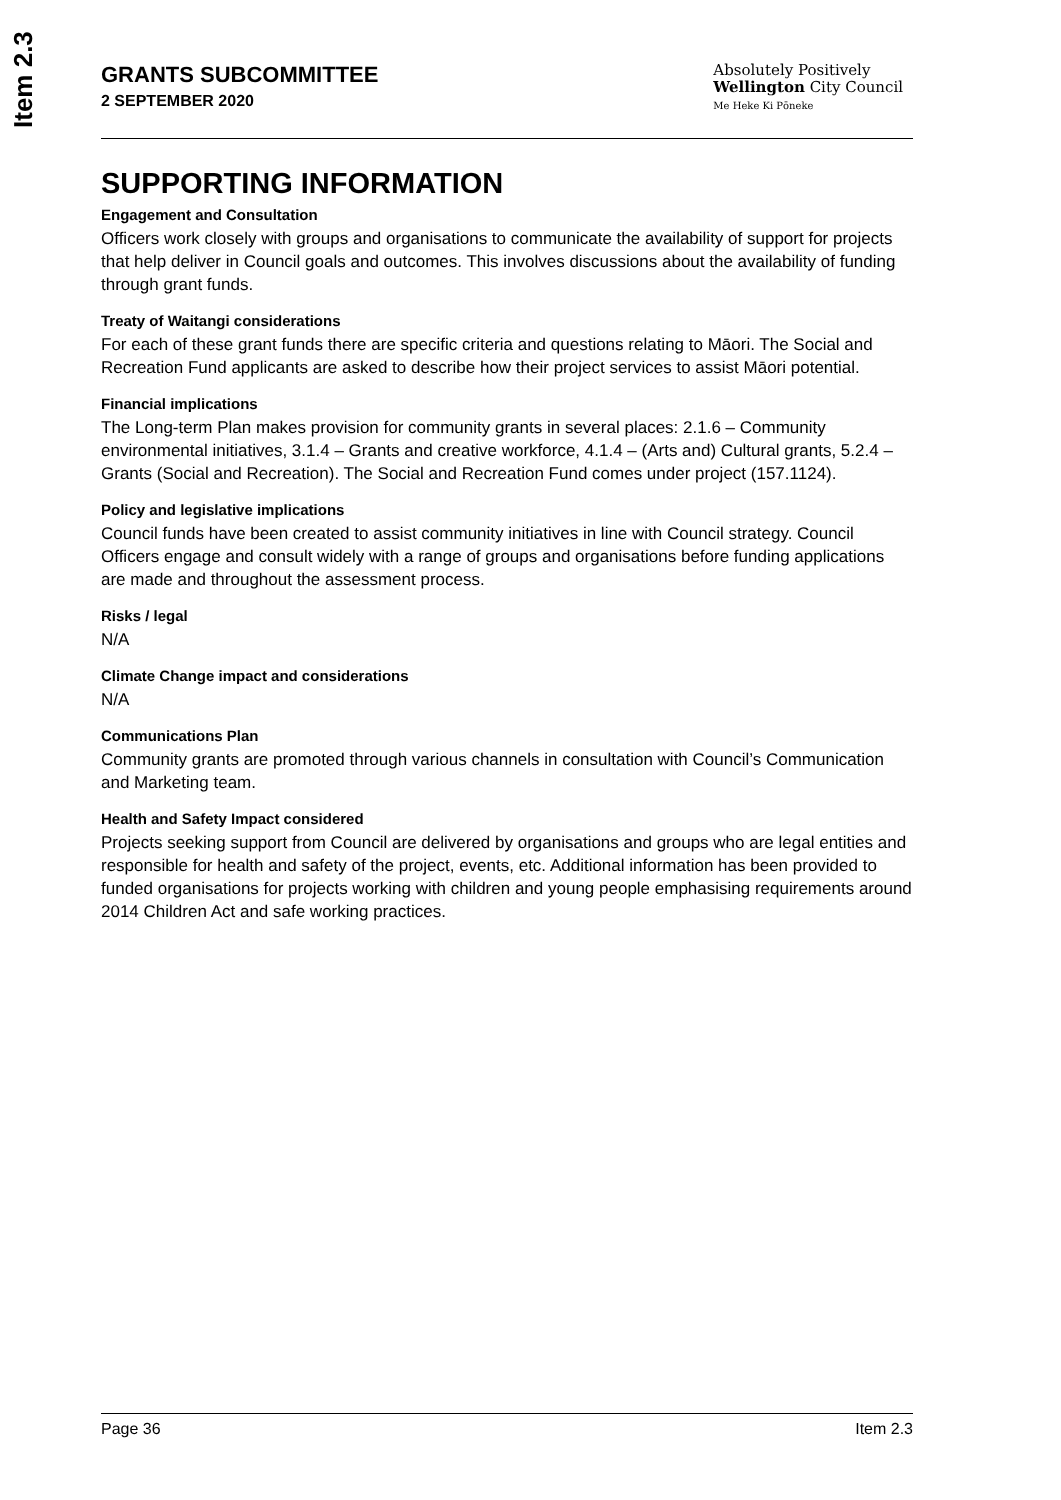Item 2.3
GRANTS SUBCOMMITTEE
2 SEPTEMBER 2020
Absolutely Positively
Wellington City Council
Me Heke Ki Pōneke
SUPPORTING INFORMATION
Engagement and Consultation
Officers work closely with groups and organisations to communicate the availability of support for projects that help deliver in Council goals and outcomes. This involves discussions about the availability of funding through grant funds.
Treaty of Waitangi considerations
For each of these grant funds there are specific criteria and questions relating to Māori. The Social and Recreation Fund applicants are asked to describe how their project services to assist Māori potential.
Financial implications
The Long-term Plan makes provision for community grants in several places: 2.1.6 – Community environmental initiatives, 3.1.4 – Grants and creative workforce, 4.1.4 – (Arts and) Cultural grants, 5.2.4 – Grants (Social and Recreation). The Social and Recreation Fund comes under project (157.1124).
Policy and legislative implications
Council funds have been created to assist community initiatives in line with Council strategy. Council Officers engage and consult widely with a range of groups and organisations before funding applications are made and throughout the assessment process.
Risks / legal
N/A
Climate Change impact and considerations
N/A
Communications Plan
Community grants are promoted through various channels in consultation with Council’s Communication and Marketing team.
Health and Safety Impact considered
Projects seeking support from Council are delivered by organisations and groups who are legal entities and responsible for health and safety of the project, events, etc. Additional information has been provided to funded organisations for projects working with children and young people emphasising requirements around 2014 Children Act and safe working practices.
Page 36 Item 2.3